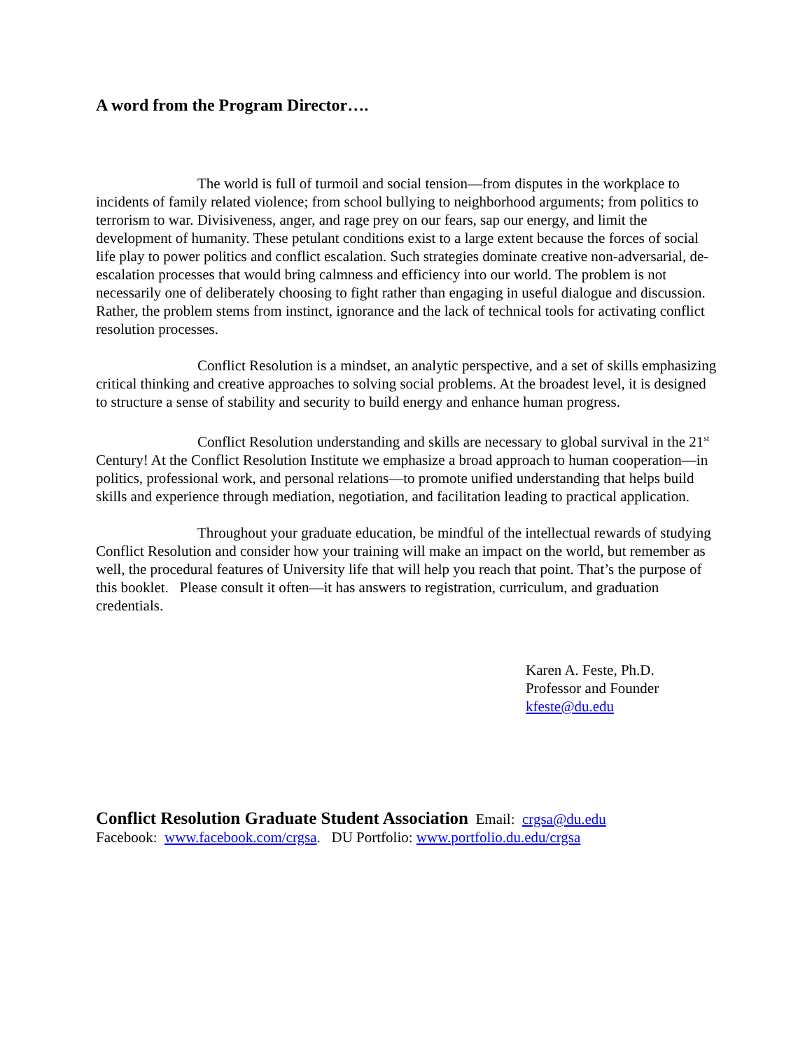A word from the Program Director….
The world is full of turmoil and social tension—from disputes in the workplace to incidents of family related violence; from school bullying to neighborhood arguments; from politics to terrorism to war. Divisiveness, anger, and rage prey on our fears, sap our energy, and limit the development of humanity. These petulant conditions exist to a large extent because the forces of social life play to power politics and conflict escalation. Such strategies dominate creative non-adversarial, de-escalation processes that would bring calmness and efficiency into our world. The problem is not necessarily one of deliberately choosing to fight rather than engaging in useful dialogue and discussion. Rather, the problem stems from instinct, ignorance and the lack of technical tools for activating conflict resolution processes.
Conflict Resolution is a mindset, an analytic perspective, and a set of skills emphasizing critical thinking and creative approaches to solving social problems. At the broadest level, it is designed to structure a sense of stability and security to build energy and enhance human progress.
Conflict Resolution understanding and skills are necessary to global survival in the 21<sup>st</sup> Century! At the Conflict Resolution Institute we emphasize a broad approach to human cooperation—in politics, professional work, and personal relations—to promote unified understanding that helps build skills and experience through mediation, negotiation, and facilitation leading to practical application.
Throughout your graduate education, be mindful of the intellectual rewards of studying Conflict Resolution and consider how your training will make an impact on the world, but remember as well, the procedural features of University life that will help you reach that point. That’s the purpose of this booklet. Please consult it often—it has answers to registration, curriculum, and graduation credentials.
Karen A. Feste, Ph.D.
Professor and Founder
kfeste@du.edu
Conflict Resolution Graduate Student Association Email: crgsa@du.edu
Facebook: www.facebook.com/crgsa. DU Portfolio: www.portfolio.du.edu/crgsa